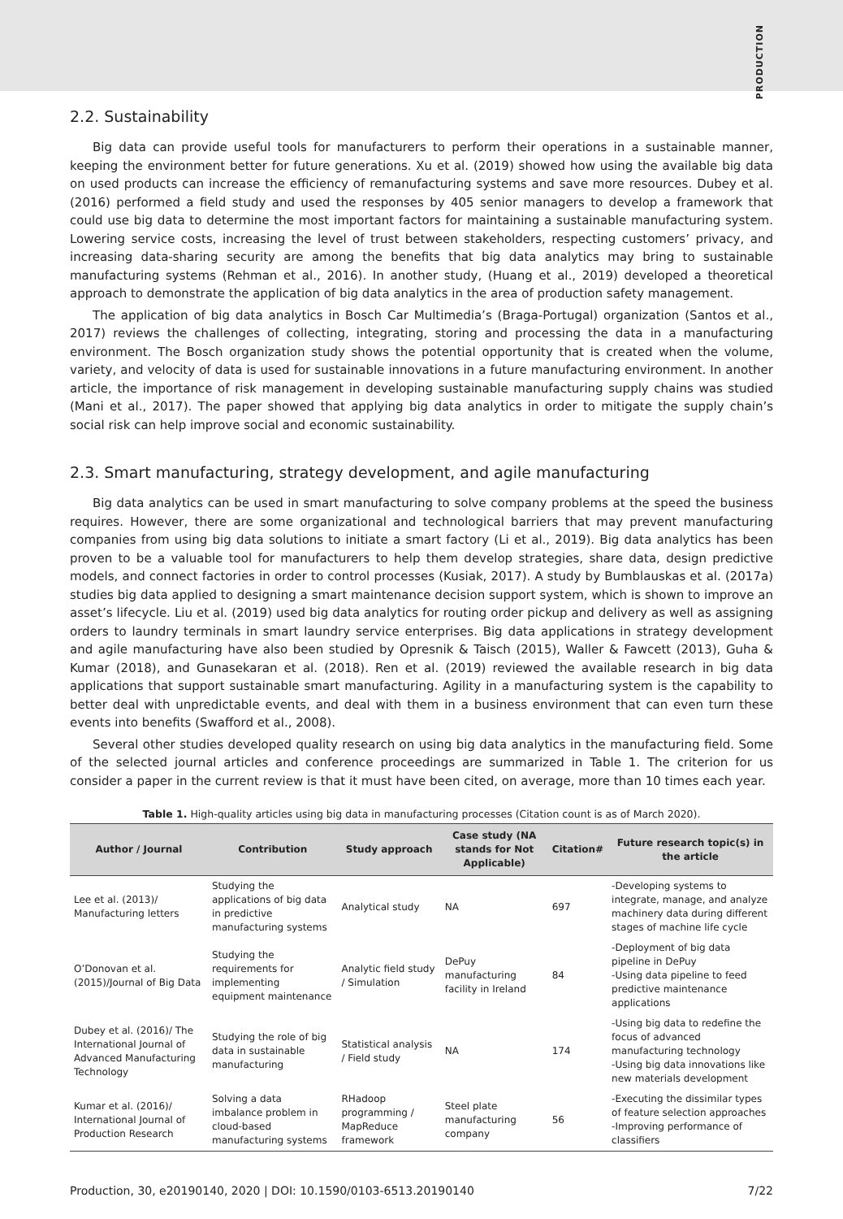PRODUCTION
2.2. Sustainability
Big data can provide useful tools for manufacturers to perform their operations in a sustainable manner, keeping the environment better for future generations. Xu et al. (2019) showed how using the available big data on used products can increase the efficiency of remanufacturing systems and save more resources. Dubey et al. (2016) performed a field study and used the responses by 405 senior managers to develop a framework that could use big data to determine the most important factors for maintaining a sustainable manufacturing system. Lowering service costs, increasing the level of trust between stakeholders, respecting customers’ privacy, and increasing data-sharing security are among the benefits that big data analytics may bring to sustainable manufacturing systems (Rehman et al., 2016). In another study, (Huang et al., 2019) developed a theoretical approach to demonstrate the application of big data analytics in the area of production safety management.
The application of big data analytics in Bosch Car Multimedia’s (Braga-Portugal) organization (Santos et al., 2017) reviews the challenges of collecting, integrating, storing and processing the data in a manufacturing environment. The Bosch organization study shows the potential opportunity that is created when the volume, variety, and velocity of data is used for sustainable innovations in a future manufacturing environment. In another article, the importance of risk management in developing sustainable manufacturing supply chains was studied (Mani et al., 2017). The paper showed that applying big data analytics in order to mitigate the supply chain’s social risk can help improve social and economic sustainability.
2.3. Smart manufacturing, strategy development, and agile manufacturing
Big data analytics can be used in smart manufacturing to solve company problems at the speed the business requires. However, there are some organizational and technological barriers that may prevent manufacturing companies from using big data solutions to initiate a smart factory (Li et al., 2019). Big data analytics has been proven to be a valuable tool for manufacturers to help them develop strategies, share data, design predictive models, and connect factories in order to control processes (Kusiak, 2017). A study by Bumblauskas et al. (2017a) studies big data applied to designing a smart maintenance decision support system, which is shown to improve an asset’s lifecycle. Liu et al. (2019) used big data analytics for routing order pickup and delivery as well as assigning orders to laundry terminals in smart laundry service enterprises. Big data applications in strategy development and agile manufacturing have also been studied by Opresnik & Taisch (2015), Waller & Fawcett (2013), Guha & Kumar (2018), and Gunasekaran et al. (2018). Ren et al. (2019) reviewed the available research in big data applications that support sustainable smart manufacturing. Agility in a manufacturing system is the capability to better deal with unpredictable events, and deal with them in a business environment that can even turn these events into benefits (Swafford et al., 2008).
Several other studies developed quality research on using big data analytics in the manufacturing field. Some of the selected journal articles and conference proceedings are summarized in Table 1. The criterion for us consider a paper in the current review is that it must have been cited, on average, more than 10 times each year.
Table 1. High-quality articles using big data in manufacturing processes (Citation count is as of March 2020).
| Author / Journal | Contribution | Study approach | Case study (NA stands for Not Applicable) | Citation# | Future research topic(s) in the article |
| --- | --- | --- | --- | --- | --- |
| Lee et al. (2013)/ Manufacturing letters | Studying the applications of big data in predictive manufacturing systems | Analytical study | NA | 697 | -Developing systems to integrate, manage, and analyze machinery data during different stages of machine life cycle |
| O’Donovan et al. (2015)/Journal of Big Data | Studying the requirements for implementing equipment maintenance | Analytic field study / Simulation | DePuy manufacturing facility in Ireland | 84 | -Deployment of big data pipeline in DePuy -Using data pipeline to feed predictive maintenance applications |
| Dubey et al. (2016)/ The International Journal of Advanced Manufacturing Technology | Studying the role of big data in sustainable manufacturing | Statistical analysis / Field study | NA | 174 | -Using big data to redefine the focus of advanced manufacturing technology -Using big data innovations like new materials development |
| Kumar et al. (2016)/ International Journal of Production Research | Solving a data imbalance problem in cloud-based manufacturing systems | RHadoop programming / MapReduce framework | Steel plate manufacturing company | 56 | -Executing the dissimilar types of feature selection approaches -Improving performance of classifiers |
Production, 30, e20190140, 2020 | DOI: 10.1590/0103-6513.20190140 7/22